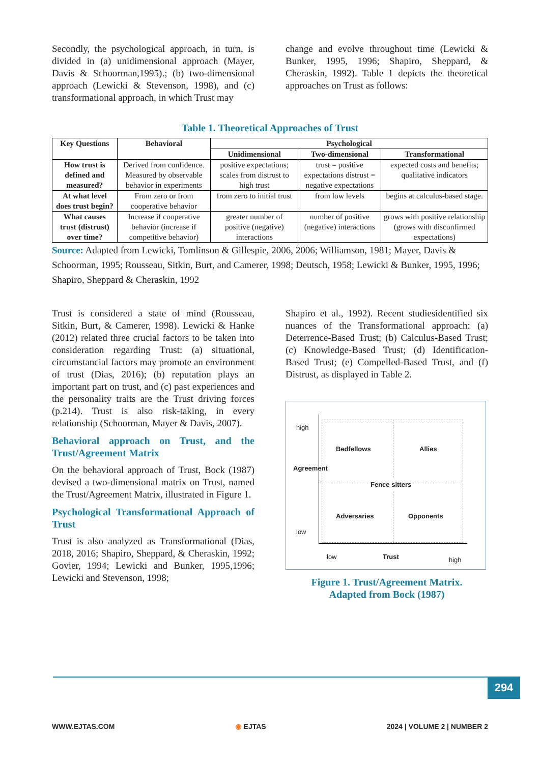Secondly, the psychological approach, in turn, is divided in (a) unidimensional approach (Mayer, Davis & Schoorman,1995).; (b) two-dimensional approach (Lewicki & Stevenson, 1998), and (c) transformational approach, in which Trust may
change and evolve throughout time (Lewicki & Bunker, 1995, 1996; Shapiro, Sheppard, & Cheraskin, 1992). Table 1 depicts the theoretical approaches on Trust as follows:
Table 1. Theoretical Approaches of Trust
| Key Questions | Behavioral | Psychological | | |
| --- | --- | --- | --- | --- |
| | | Unidimensional | Two-dimensional | Transformational |
| How trust is defined and measured? | Derived from confidence. Measured by observable behavior in experiments | positive expectations; scales from distrust to high trust | trust = positive expectations distrust = negative expectations | expected costs and benefits; qualitative indicators |
| At what level does trust begin? | From zero or from cooperative behavior | from zero to initial trust | from low levels | begins at calculus-based stage. |
| What causes trust (distrust) over time? | Increase if cooperative behavior (increase if competitive behavior) | greater number of positive (negative) interactions | number of positive (negative) interactions | grows with positive relationship (grows with disconfirmed expectations) |
Source: Adapted from Lewicki, Tomlinson & Gillespie, 2006, 2006; Williamson, 1981; Mayer, Davis & Schoorman, 1995; Rousseau, Sitkin, Burt, and Camerer, 1998; Deutsch, 1958; Lewicki & Bunker, 1995, 1996; Shapiro, Sheppard & Cheraskin, 1992
Trust is considered a state of mind (Rousseau, Sitkin, Burt, & Camerer, 1998). Lewicki & Hanke (2012) related three crucial factors to be taken into consideration regarding Trust: (a) situational, circumstancial factors may promote an environment of trust (Dias, 2016); (b) reputation plays an important part on trust, and (c) past experiences and the personality traits are the Trust driving forces (p.214). Trust is also risk-taking, in every relationship (Schoorman, Mayer & Davis, 2007).
Behavioral approach on Trust, and the Trust/Agreement Matrix
On the behavioral approach of Trust, Bock (1987) devised a two-dimensional matrix on Trust, named the Trust/Agreement Matrix, illustrated in Figure 1.
Psychological Transformational Approach of Trust
Trust is also analyzed as Transformational (Dias, 2018, 2016; Shapiro, Sheppard, & Cheraskin, 1992; Govier, 1994; Lewicki and Bunker, 1995,1996; Lewicki and Stevenson, 1998;
Shapiro et al., 1992). Recent studiesidentified six nuances of the Transformational approach: (a) Deterrence-Based Trust; (b) Calculus-Based Trust; (c) Knowledge-Based Trust; (d) Identification-Based Trust; (e) Compelled-Based Trust, and (f) Distrust, as displayed in Table 2.
high
Agreement
low
Bedfellows Allies
Fence sitters
Adversaries Opponents
low Trust high
Figure 1. Trust/Agreement Matrix.
Adapted from Bock (1987)
294
WWW.EJTAS.COM ◉ EJTAS 2024 | VOLUME 2 | NUMBER 2